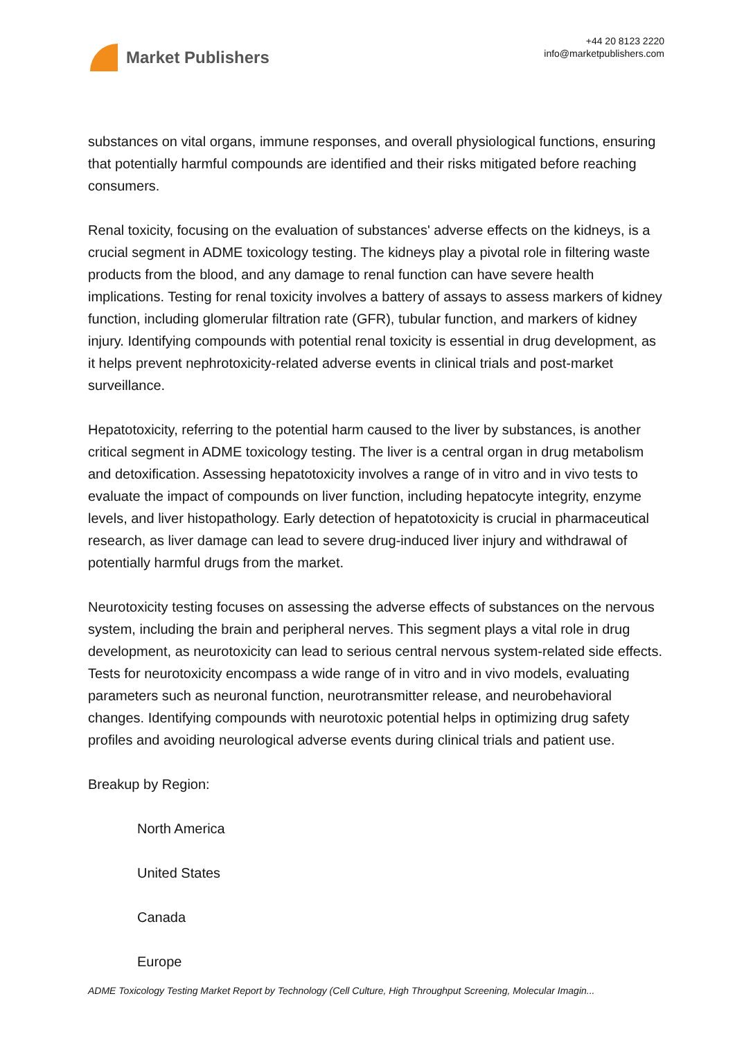Market Publishers
+44 20 8123 2220
info@marketpublishers.com
substances on vital organs, immune responses, and overall physiological functions, ensuring that potentially harmful compounds are identified and their risks mitigated before reaching consumers.
Renal toxicity, focusing on the evaluation of substances' adverse effects on the kidneys, is a crucial segment in ADME toxicology testing. The kidneys play a pivotal role in filtering waste products from the blood, and any damage to renal function can have severe health implications. Testing for renal toxicity involves a battery of assays to assess markers of kidney function, including glomerular filtration rate (GFR), tubular function, and markers of kidney injury. Identifying compounds with potential renal toxicity is essential in drug development, as it helps prevent nephrotoxicity-related adverse events in clinical trials and post-market surveillance.
Hepatotoxicity, referring to the potential harm caused to the liver by substances, is another critical segment in ADME toxicology testing. The liver is a central organ in drug metabolism and detoxification. Assessing hepatotoxicity involves a range of in vitro and in vivo tests to evaluate the impact of compounds on liver function, including hepatocyte integrity, enzyme levels, and liver histopathology. Early detection of hepatotoxicity is crucial in pharmaceutical research, as liver damage can lead to severe drug-induced liver injury and withdrawal of potentially harmful drugs from the market.
Neurotoxicity testing focuses on assessing the adverse effects of substances on the nervous system, including the brain and peripheral nerves. This segment plays a vital role in drug development, as neurotoxicity can lead to serious central nervous system-related side effects. Tests for neurotoxicity encompass a wide range of in vitro and in vivo models, evaluating parameters such as neuronal function, neurotransmitter release, and neurobehavioral changes. Identifying compounds with neurotoxic potential helps in optimizing drug safety profiles and avoiding neurological adverse events during clinical trials and patient use.
Breakup by Region:
North America
United States
Canada
Europe
ADME Toxicology Testing Market Report by Technology (Cell Culture, High Throughput Screening, Molecular Imagin...